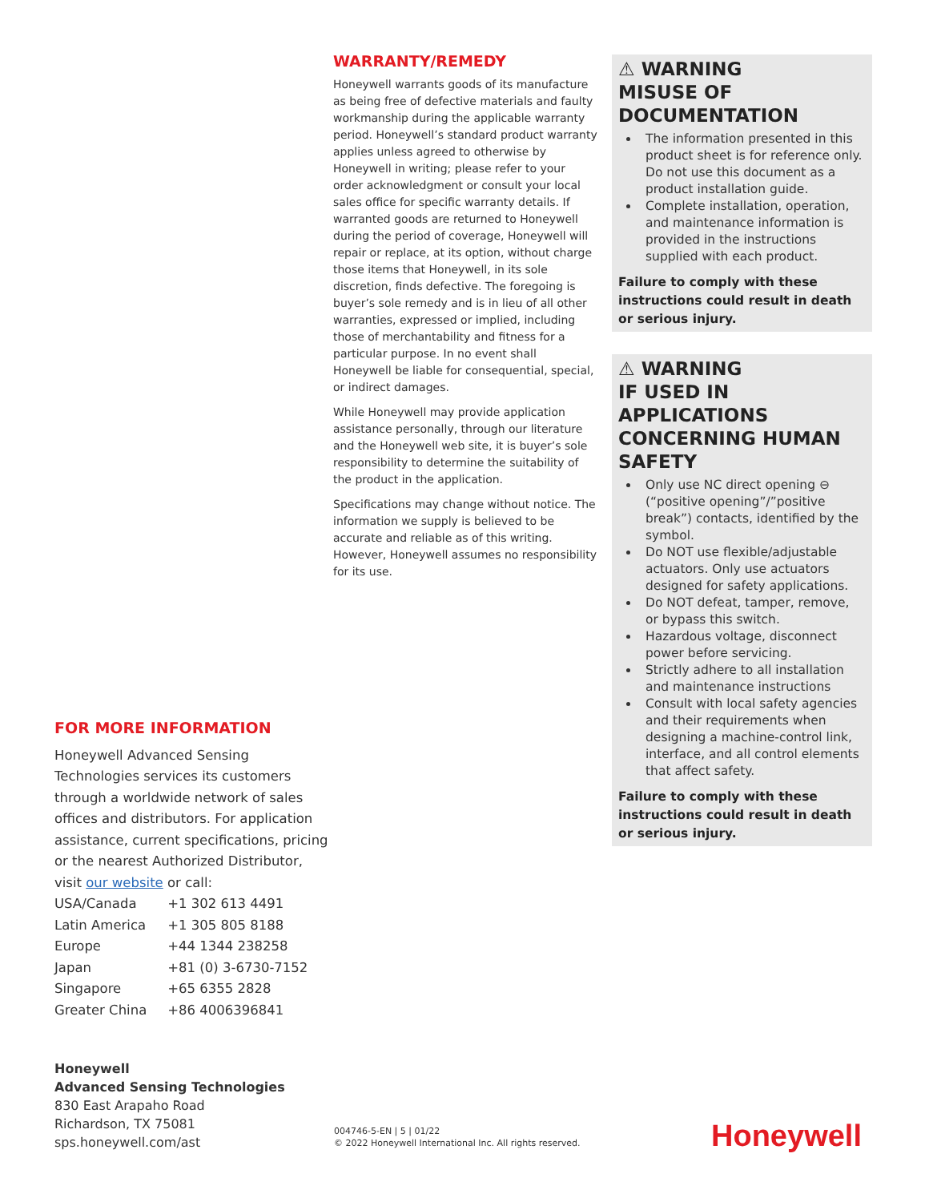FOR MORE INFORMATION
Honeywell Advanced Sensing Technologies services its customers through a worldwide network of sales offices and distributors. For application assistance, current specifications, pricing or the nearest Authorized Distributor, visit our website or call:
| USA/Canada | +1 302 613 4491 |
| Latin America | +1 305 805 8188 |
| Europe | +44 1344 238258 |
| Japan | +81 (0) 3-6730-7152 |
| Singapore | +65 6355 2828 |
| Greater China | +86 4006396841 |
WARRANTY/REMEDY
Honeywell warrants goods of its manufacture as being free of defective materials and faulty workmanship during the applicable warranty period. Honeywell’s standard product warranty applies unless agreed to otherwise by Honeywell in writing; please refer to your order acknowledgment or consult your local sales office for specific warranty details. If warranted goods are returned to Honeywell during the period of coverage, Honeywell will repair or replace, at its option, without charge those items that Honeywell, in its sole discretion, finds defective. The foregoing is buyer’s sole remedy and is in lieu of all other warranties, expressed or implied, including those of merchantability and fitness for a particular purpose. In no event shall Honeywell be liable for consequential, special, or indirect damages.
While Honeywell may provide application assistance personally, through our literature and the Honeywell web site, it is buyer’s sole responsibility to determine the suitability of the product in the application.
Specifications may change without notice. The information we supply is believed to be accurate and reliable as of this writing. However, Honeywell assumes no responsibility for its use.
⚠ WARNING
MISUSE OF DOCUMENTATION
The information presented in this product sheet is for reference only. Do not use this document as a product installation guide.
Complete installation, operation, and maintenance information is provided in the instructions supplied with each product.
Failure to comply with these instructions could result in death or serious injury.
⚠ WARNING
IF USED IN APPLICATIONS CONCERNING HUMAN SAFETY
Only use NC direct opening ⊖ (“positive opening”/”positive break”) contacts, identified by the symbol.
Do NOT use flexible/adjustable actuators. Only use actuators designed for safety applications.
Do NOT defeat, tamper, remove, or bypass this switch.
Hazardous voltage, disconnect power before servicing.
Strictly adhere to all installation and maintenance instructions
Consult with local safety agencies and their requirements when designing a machine-control link, interface, and all control elements that affect safety.
Failure to comply with these instructions could result in death or serious injury.
Honeywell
Advanced Sensing Technologies
830 East Arapaho Road
Richardson, TX 75081
sps.honeywell.com/ast
004746-5-EN | 5 | 01/22
© 2022 Honeywell International Inc. All rights reserved.
Honeywell